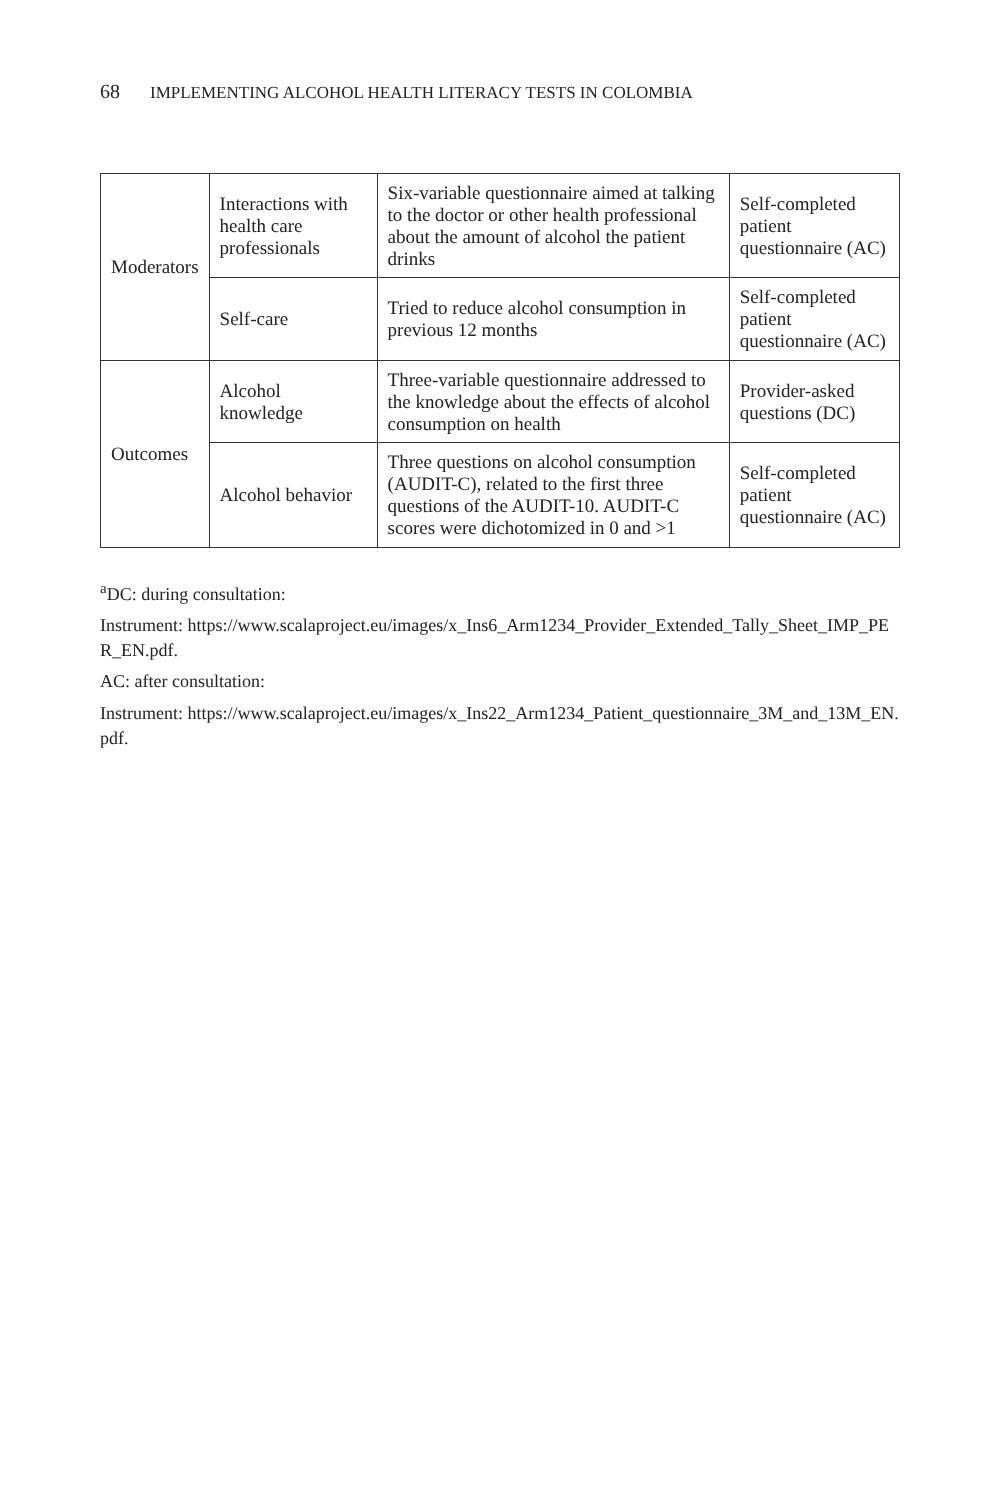68 IMPLEMENTING ALCOHOL HEALTH LITERACY TESTS IN COLOMBIA
| Moderators | Interactions with health care professionals | Six-variable questionnaire aimed at talking to the doctor or other health professional about the amount of alcohol the patient drinks | Self-completed patient questionnaire (AC) |
| | Self-care | Tried to reduce alcohol consumption in previous 12 months | Self-completed patient questionnaire (AC) |
| Outcomes | Alcohol knowledge | Three-variable questionnaire addressed to the knowledge about the effects of alcohol consumption on health | Provider-asked questions (DC) |
| | Alcohol behavior | Three questions on alcohol consumption (AUDIT-C), related to the first three questions of the AUDIT-10. AUDIT-C scores were dichotomized in 0 and >1 | Self-completed patient questionnaire (AC) |
<sup>a</sup> DC: during consultation:
Instrument: https://www.scalaproject.eu/images/x_Ins6_Arm1234_Provider_Extended_Tally_Sheet_IMP_PER_EN.pdf.
AC: after consultation:
Instrument: https://www.scalaproject.eu/images/x_Ins22_Arm1234_Patient_questionnaire_3M_and_13M_EN.pdf.